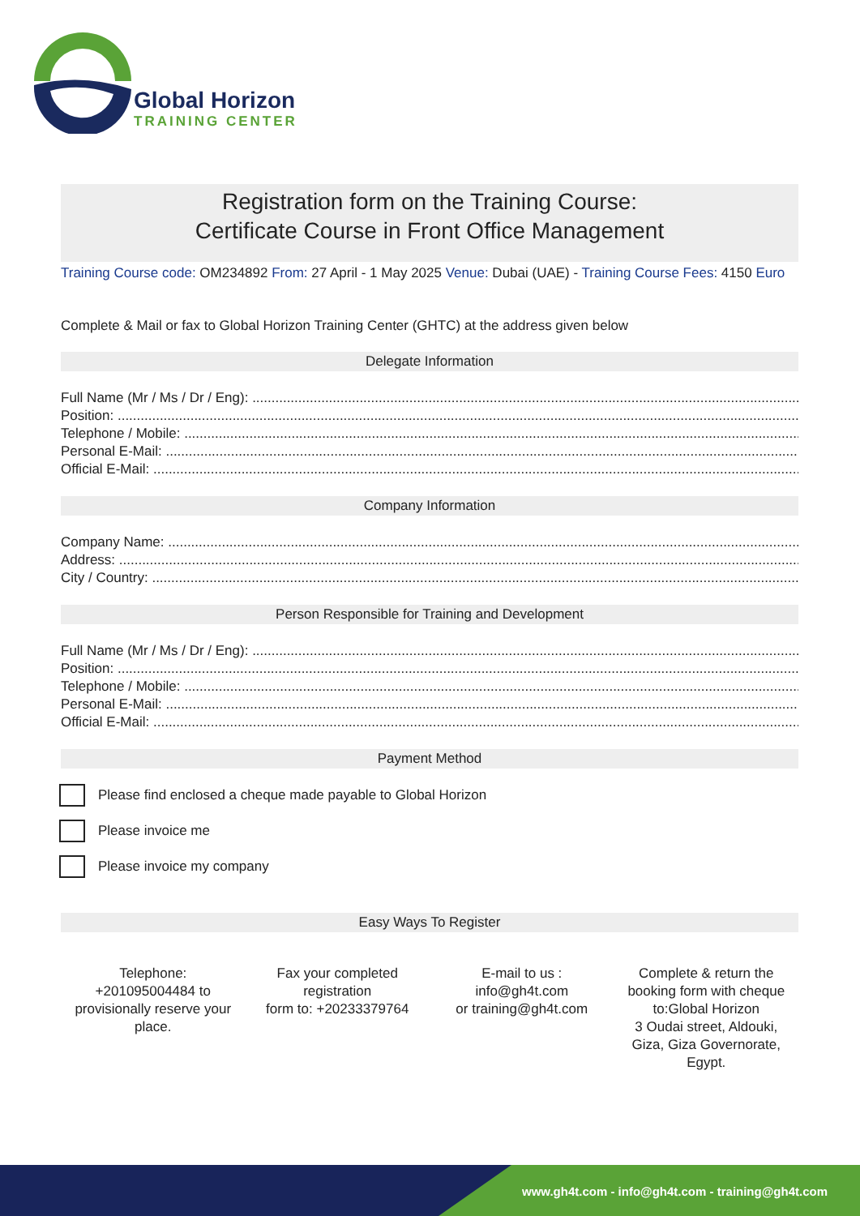Global Horizon
TRAINING CENTER
Registration form on the Training Course:
Certificate Course in Front Office Management
Training Course code: OM234892 From: 27 April - 1 May 2025 Venue: Dubai (UAE) - Training Course Fees: 4150 Euro
Complete & Mail or fax to Global Horizon Training Center (GHTC) at the address given below
Delegate Information
Full Name (Mr / Ms / Dr / Eng): ................................................................................................................................................
Position: ....................................................................................................................................................................................
Telephone / Mobile: ....................................................................................................................................................................
Personal E-Mail: .......................................................................................................................................................................
Official E-Mail: ..........................................................................................................................................................................
Company Information
Company Name: .......................................................................................................................................................................
Address: ..............................................................................................................................................................................................
City / Country: ..........................................................................................................................................................................
Person Responsible for Training and Development
Full Name (Mr / Ms / Dr / Eng): ................................................................................................................................................
Position: ....................................................................................................................................................................................
Telephone / Mobile: ....................................................................................................................................................................
Personal E-Mail: .......................................................................................................................................................................
Official E-Mail: ..........................................................................................................................................................................
Payment Method
Please find enclosed a cheque made payable to Global Horizon
Please invoice me
Please invoice my company
Easy Ways To Register
Telephone:
+201095004484 to
provisionally reserve your
place.
Fax your completed
registration
form to: +20233379764
E-mail to us :
info@gh4t.com
or training@gh4t.com
Complete & return the
booking form with cheque
to:Global Horizon
3 Oudai street, Aldouki,
Giza, Giza Governorate,
Egypt.
www.gh4t.com - info@gh4t.com - training@gh4t.com